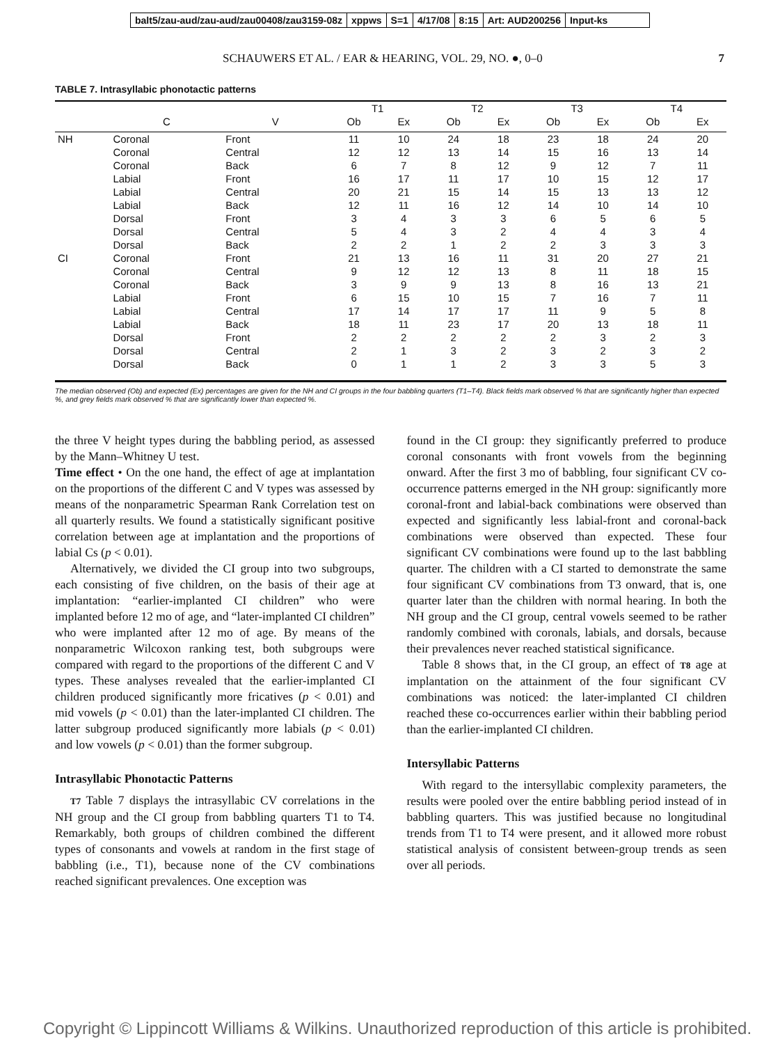balt5/zau-aud/zau-aud/zau00408/zau3159-08z xppws S=1 4/17/08 8:15 Art: AUD200256 Input-ks
SCHAUWERS ET AL. / EAR & HEARING, VOL. 29, NO. ●, 0–0 7
TABLE 7. Intrasyllabic phonotactic patterns
| | | | T1 | | T2 | | T3 | | T4 | |
| --- | --- | --- | --- | --- | --- | --- | --- | --- | --- | --- |
| | C | V | Ob | Ex | Ob | Ex | Ob | Ex | Ob | Ex |
| NH | Coronal | Front | 11 | 10 | 24 | 18 | 23 | 18 | 24 | 20 |
| | Coronal | Central | 12 | 12 | 13 | 14 | 15 | 16 | 13 | 14 |
| | Coronal | Back | 6 | 7 | 8 | 12 | 9 | 12 | 7 | 11 |
| | Labial | Front | 16 | 17 | 11 | 17 | 10 | 15 | 12 | 17 |
| | Labial | Central | 20 | 21 | 15 | 14 | 15 | 13 | 13 | 12 |
| | Labial | Back | 12 | 11 | 16 | 12 | 14 | 10 | 14 | 10 |
| | Dorsal | Front | 3 | 4 | 3 | 3 | 6 | 5 | 6 | 5 |
| | Dorsal | Central | 5 | 4 | 3 | 2 | 4 | 4 | 3 | 4 |
| | Dorsal | Back | 2 | 2 | 1 | 2 | 2 | 3 | 3 | 3 |
| CI | Coronal | Front | 21 | 13 | 16 | 11 | 31 | 20 | 27 | 21 |
| | Coronal | Central | 9 | 12 | 12 | 13 | 8 | 11 | 18 | 15 |
| | Coronal | Back | 3 | 9 | 9 | 13 | 8 | 16 | 13 | 21 |
| | Labial | Front | 6 | 15 | 10 | 15 | 7 | 16 | 7 | 11 |
| | Labial | Central | 17 | 14 | 17 | 17 | 11 | 9 | 5 | 8 |
| | Labial | Back | 18 | 11 | 23 | 17 | 20 | 13 | 18 | 11 |
| | Dorsal | Front | 2 | 2 | 2 | 2 | 2 | 3 | 2 | 3 |
| | Dorsal | Central | 2 | 1 | 3 | 2 | 3 | 2 | 3 | 2 |
| | Dorsal | Back | 0 | 1 | 1 | 2 | 3 | 3 | 5 | 3 |
The median observed (Ob) and expected (Ex) percentages are given for the NH and CI groups in the four babbling quarters (T1–T4). Black fields mark observed % that are significantly higher than expected %, and grey fields mark observed % that are significantly lower than expected %.
the three V height types during the babbling period, as assessed by the Mann–Whitney U test.
Time effect • On the one hand, the effect of age at implantation on the proportions of the different C and V types was assessed by means of the nonparametric Spearman Rank Correlation test on all quarterly results. We found a statistically significant positive correlation between age at implantation and the proportions of labial Cs (p < 0.01).
Alternatively, we divided the CI group into two subgroups, each consisting of five children, on the basis of their age at implantation: “earlier-implanted CI children” who were implanted before 12 mo of age, and “later-implanted CI children” who were implanted after 12 mo of age. By means of the nonparametric Wilcoxon ranking test, both subgroups were compared with regard to the proportions of the different C and V types. These analyses revealed that the earlier-implanted CI children produced significantly more fricatives (p < 0.01) and mid vowels (p < 0.01) than the later-implanted CI children. The latter subgroup produced significantly more labials (p < 0.01) and low vowels (p < 0.01) than the former subgroup.
Intrasyllabic Phonotactic Patterns
T7 Table 7 displays the intrasyllabic CV correlations in the NH group and the CI group from babbling quarters T1 to T4. Remarkably, both groups of children combined the different types of consonants and vowels at random in the first stage of babbling (i.e., T1), because none of the CV combinations reached significant prevalences. One exception was
found in the CI group: they significantly preferred to produce coronal consonants with front vowels from the beginning onward. After the first 3 mo of babbling, four significant CV co-occurrence patterns emerged in the NH group: significantly more coronal-front and labial-back combinations were observed than expected and significantly less labial-front and coronal-back combinations were observed than expected. These four significant CV combinations were found up to the last babbling quarter. The children with a CI started to demonstrate the same four significant CV combinations from T3 onward, that is, one quarter later than the children with normal hearing. In both the NH group and the CI group, central vowels seemed to be rather randomly combined with coronals, labials, and dorsals, because their prevalences never reached statistical significance.
Table 8 shows that, in the CI group, an effect of T8 age at implantation on the attainment of the four significant CV combinations was noticed: the later-implanted CI children reached these co-occurrences earlier within their babbling period than the earlier-implanted CI children.
Intersyllabic Patterns
With regard to the intersyllabic complexity parameters, the results were pooled over the entire babbling period instead of in babbling quarters. This was justified because no longitudinal trends from T1 to T4 were present, and it allowed more robust statistical analysis of consistent between-group trends as seen over all periods.
Copyright © Lippincott Williams & Wilkins. Unauthorized reproduction of this article is prohibited.